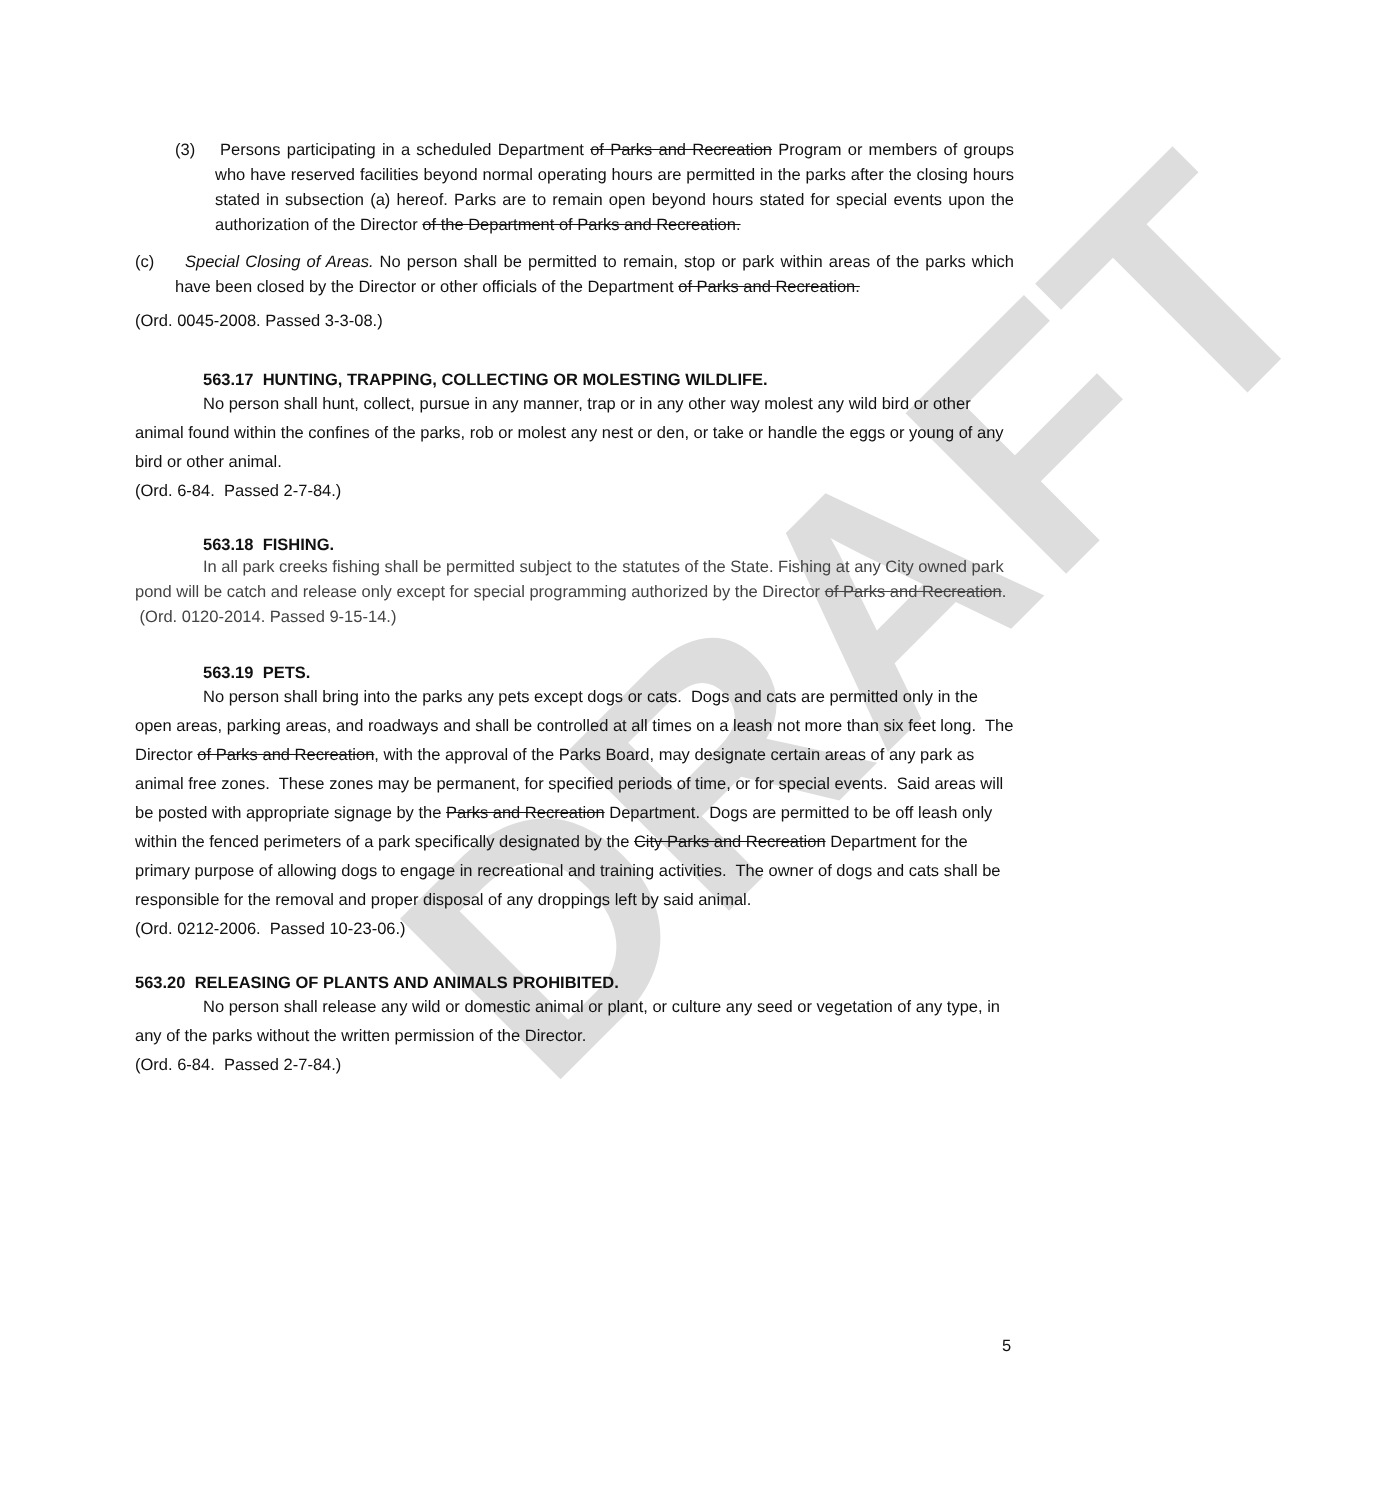DRAFT
(3) Persons participating in a scheduled Department of Parks and Recreation Program or members of groups who have reserved facilities beyond normal operating hours are permitted in the parks after the closing hours stated in subsection (a) hereof. Parks are to remain open beyond hours stated for special events upon the authorization of the Director of the Department of Parks and Recreation.
(c) Special Closing of Areas. No person shall be permitted to remain, stop or park within areas of the parks which have been closed by the Director or other officials of the Department of Parks and Recreation.
(Ord. 0045-2008. Passed 3-3-08.)
563.17 HUNTING, TRAPPING, COLLECTING OR MOLESTING WILDLIFE.
No person shall hunt, collect, pursue in any manner, trap or in any other way molest any wild bird or other animal found within the confines of the parks, rob or molest any nest or den, or take or handle the eggs or young of any bird or other animal.
(Ord. 6-84. Passed 2-7-84.)
563.18 FISHING.
In all park creeks fishing shall be permitted subject to the statutes of the State. Fishing at any City owned park pond will be catch and release only except for special programming authorized by the Director of Parks and Recreation.
(Ord. 0120-2014. Passed 9-15-14.)
563.19 PETS.
No person shall bring into the parks any pets except dogs or cats. Dogs and cats are permitted only in the open areas, parking areas, and roadways and shall be controlled at all times on a leash not more than six feet long. The Director of Parks and Recreation, with the approval of the Parks Board, may designate certain areas of any park as animal free zones. These zones may be permanent, for specified periods of time, or for special events. Said areas will be posted with appropriate signage by the Parks and Recreation Department. Dogs are permitted to be off leash only within the fenced perimeters of a park specifically designated by the City Parks and Recreation Department for the primary purpose of allowing dogs to engage in recreational and training activities. The owner of dogs and cats shall be responsible for the removal and proper disposal of any droppings left by said animal.
(Ord. 0212-2006. Passed 10-23-06.)
563.20 RELEASING OF PLANTS AND ANIMALS PROHIBITED.
No person shall release any wild or domestic animal or plant, or culture any seed or vegetation of any type, in any of the parks without the written permission of the Director.
(Ord. 6-84. Passed 2-7-84.)
5